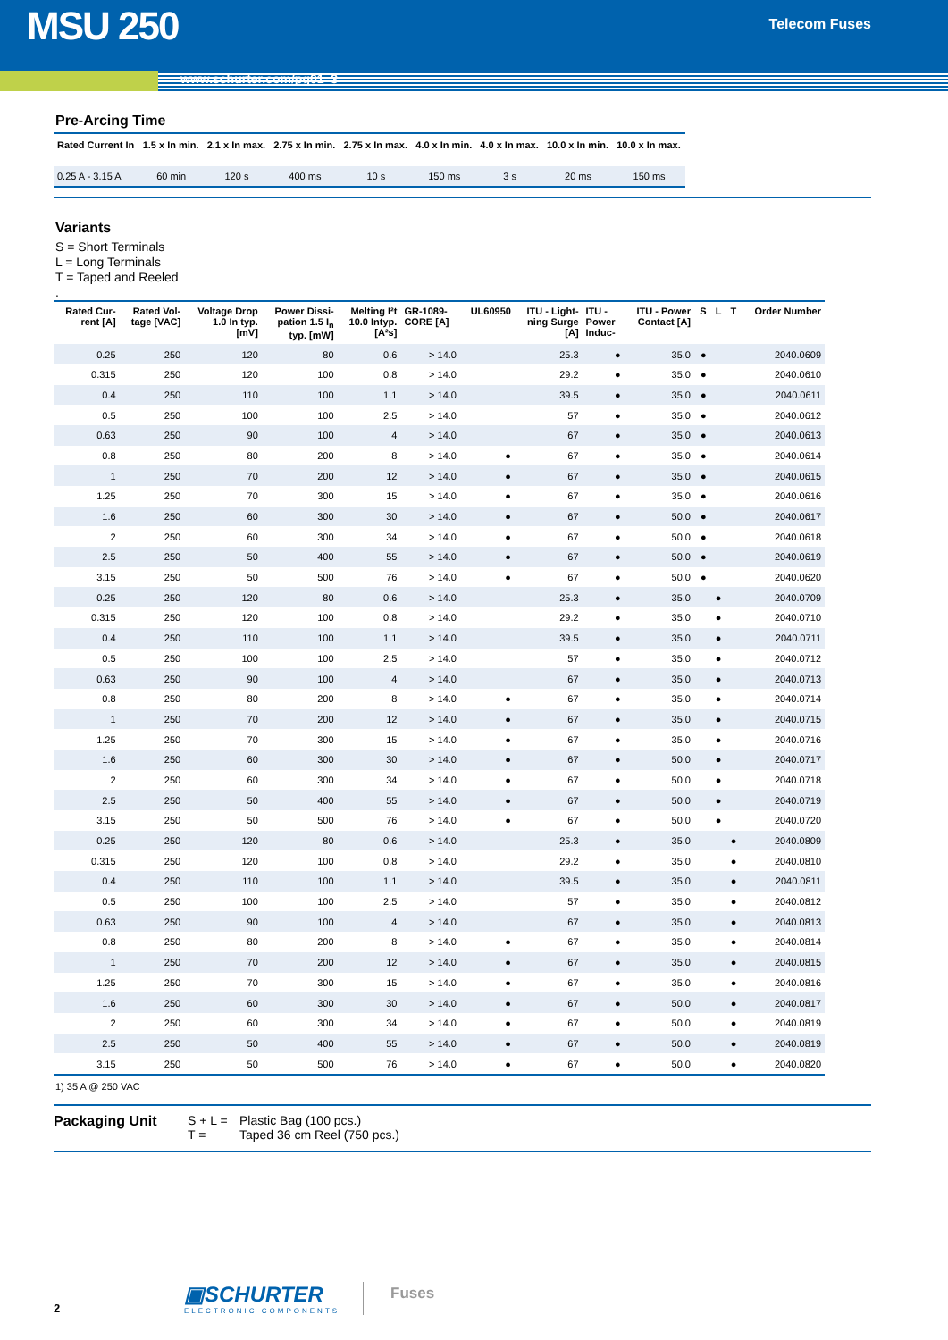MSU 250 Telecom Fuses
www.schurter.com/pg01_3
Pre-Arcing Time
| Rated Current In | 1.5 x In min. | 2.1 x In max. | 2.75 x In min. | 2.75 x In max. | 4.0 x In min. | 4.0 x In max. | 10.0 x In min. | 10.0 x In max. |
| --- | --- | --- | --- | --- | --- | --- | --- | --- |
| 0.25 A - 3.15 A | 60 min | 120 s | 400 ms | 10 s | 150 ms | 3 s | 20 ms | 150 ms |
Variants
S = Short Terminals
L = Long Terminals
T = Taped and Reeled
.
| Rated Cur- rent [A] | Rated Vol- tage [VAC] | Voltage Drop 1.0 In typ. [mV] | Power Dissi- pation 1.5 I<sub>n</sub> typ. [mW] | Melting I²t 10.0 Intyp. [A²s] | GR-1089- CORE [A] | UL60950 | ITU - Light- ning Surge [A] | ITU - Power Induc- | ITU - Power Contact [A] | S | L | T | Order Number |
| --- | --- | --- | --- | --- | --- | --- | --- | --- | --- | --- | --- | --- | --- |
| 0.25 | 250 | 120 | 80 | 0.6 | > 14.0 | | 25.3 | ● | 35.0 | ● | | | 2040.0609 |
| 0.315 | 250 | 120 | 100 | 0.8 | > 14.0 | | 29.2 | ● | 35.0 | ● | | | 2040.0610 |
| 0.4 | 250 | 110 | 100 | 1.1 | > 14.0 | | 39.5 | ● | 35.0 | ● | | | 2040.0611 |
| 0.5 | 250 | 100 | 100 | 2.5 | > 14.0 | | 57 | ● | 35.0 | ● | | | 2040.0612 |
| 0.63 | 250 | 90 | 100 | 4 | > 14.0 | | 67 | ● | 35.0 | ● | | | 2040.0613 |
| 0.8 | 250 | 80 | 200 | 8 | > 14.0 | ● | 67 | ● | 35.0 | ● | | | 2040.0614 |
| 1 | 250 | 70 | 200 | 12 | > 14.0 | ● | 67 | ● | 35.0 | ● | | | 2040.0615 |
| 1.25 | 250 | 70 | 300 | 15 | > 14.0 | ● | 67 | ● | 35.0 | ● | | | 2040.0616 |
| 1.6 | 250 | 60 | 300 | 30 | > 14.0 | ● | 67 | ● | 50.0 | ● | | | 2040.0617 |
| 2 | 250 | 60 | 300 | 34 | > 14.0 | ● | 67 | ● | 50.0 | ● | | | 2040.0618 |
| 2.5 | 250 | 50 | 400 | 55 | > 14.0 | ● | 67 | ● | 50.0 | ● | | | 2040.0619 |
| 3.15 | 250 | 50 | 500 | 76 | > 14.0 | ● | 67 | ● | 50.0 | ● | | | 2040.0620 |
| 0.25 | 250 | 120 | 80 | 0.6 | > 14.0 | | 25.3 | ● | 35.0 | | ● | | 2040.0709 |
| 0.315 | 250 | 120 | 100 | 0.8 | > 14.0 | | 29.2 | ● | 35.0 | | ● | | 2040.0710 |
| 0.4 | 250 | 110 | 100 | 1.1 | > 14.0 | | 39.5 | ● | 35.0 | | ● | | 2040.0711 |
| 0.5 | 250 | 100 | 100 | 2.5 | > 14.0 | | 57 | ● | 35.0 | | ● | | 2040.0712 |
| 0.63 | 250 | 90 | 100 | 4 | > 14.0 | | 67 | ● | 35.0 | | ● | | 2040.0713 |
| 0.8 | 250 | 80 | 200 | 8 | > 14.0 | ● | 67 | ● | 35.0 | | ● | | 2040.0714 |
| 1 | 250 | 70 | 200 | 12 | > 14.0 | ● | 67 | ● | 35.0 | | ● | | 2040.0715 |
| 1.25 | 250 | 70 | 300 | 15 | > 14.0 | ● | 67 | ● | 35.0 | | ● | | 2040.0716 |
| 1.6 | 250 | 60 | 300 | 30 | > 14.0 | ● | 67 | ● | 50.0 | | ● | | 2040.0717 |
| 2 | 250 | 60 | 300 | 34 | > 14.0 | ● | 67 | ● | 50.0 | | ● | | 2040.0718 |
| 2.5 | 250 | 50 | 400 | 55 | > 14.0 | ● | 67 | ● | 50.0 | | ● | | 2040.0719 |
| 3.15 | 250 | 50 | 500 | 76 | > 14.0 | ● | 67 | ● | 50.0 | | ● | | 2040.0720 |
| 0.25 | 250 | 120 | 80 | 0.6 | > 14.0 | | 25.3 | ● | 35.0 | | | ● | 2040.0809 |
| 0.315 | 250 | 120 | 100 | 0.8 | > 14.0 | | 29.2 | ● | 35.0 | | | ● | 2040.0810 |
| 0.4 | 250 | 110 | 100 | 1.1 | > 14.0 | | 39.5 | ● | 35.0 | | | ● | 2040.0811 |
| 0.5 | 250 | 100 | 100 | 2.5 | > 14.0 | | 57 | ● | 35.0 | | | ● | 2040.0812 |
| 0.63 | 250 | 90 | 100 | 4 | > 14.0 | | 67 | ● | 35.0 | | | ● | 2040.0813 |
| 0.8 | 250 | 80 | 200 | 8 | > 14.0 | ● | 67 | ● | 35.0 | | | ● | 2040.0814 |
| 1 | 250 | 70 | 200 | 12 | > 14.0 | ● | 67 | ● | 35.0 | | | ● | 2040.0815 |
| 1.25 | 250 | 70 | 300 | 15 | > 14.0 | ● | 67 | ● | 35.0 | | | ● | 2040.0816 |
| 1.6 | 250 | 60 | 300 | 30 | > 14.0 | ● | 67 | ● | 50.0 | | | ● | 2040.0817 |
| 2 | 250 | 60 | 300 | 34 | > 14.0 | ● | 67 | ● | 50.0 | | | ● | 2040.0819 |
| 2.5 | 250 | 50 | 400 | 55 | > 14.0 | ● | 67 | ● | 50.0 | | | ● | 2040.0819 |
| 3.15 | 250 | 50 | 500 | 76 | > 14.0 | ● | 67 | ● | 50.0 | | | ● | 2040.0820 |
1) 35 A @ 250 VAC
Packaging Unit S + L =
T =
Plastic Bag (100 pcs.)
Taped 36 cm Reel (750 pcs.)
2
▣SCHURTER
ELECTRONIC COMPONENTS
Fuses